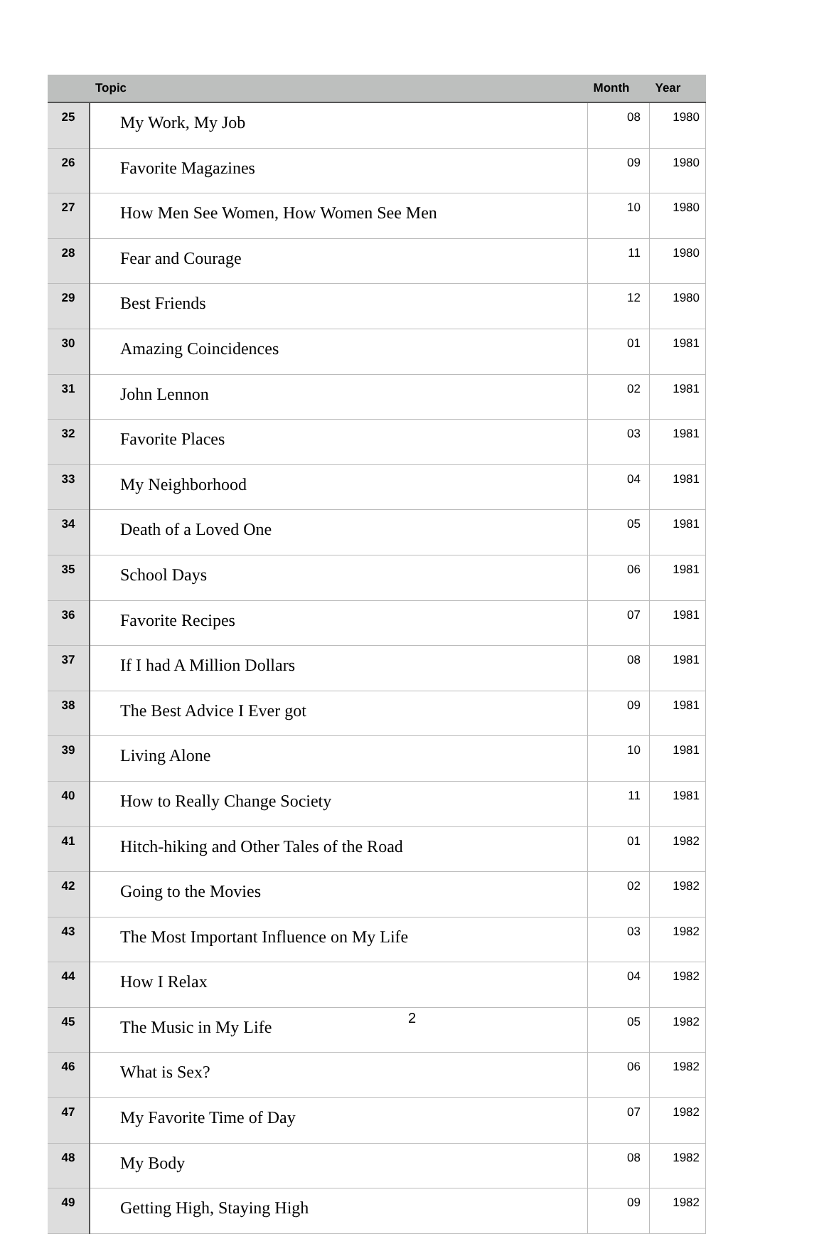| | Topic | Month | Year |
| --- | --- | --- | --- |
| 25 | My Work, My Job | 08 | 1980 |
| 26 | Favorite Magazines | 09 | 1980 |
| 27 | How Men See Women, How Women See Men | 10 | 1980 |
| 28 | Fear and Courage | 11 | 1980 |
| 29 | Best Friends | 12 | 1980 |
| 30 | Amazing Coincidences | 01 | 1981 |
| 31 | John Lennon | 02 | 1981 |
| 32 | Favorite Places | 03 | 1981 |
| 33 | My Neighborhood | 04 | 1981 |
| 34 | Death of a Loved One | 05 | 1981 |
| 35 | School Days | 06 | 1981 |
| 36 | Favorite Recipes | 07 | 1981 |
| 37 | If I had A Million Dollars | 08 | 1981 |
| 38 | The Best Advice I Ever got | 09 | 1981 |
| 39 | Living Alone | 10 | 1981 |
| 40 | How to Really Change Society | 11 | 1981 |
| 41 | Hitch-hiking and Other Tales of the Road | 01 | 1982 |
| 42 | Going to the Movies | 02 | 1982 |
| 43 | The Most Important Influence on My Life | 03 | 1982 |
| 44 | How I Relax | 04 | 1982 |
| 45 | The Music in My Life | 05 | 1982 |
| 46 | What is Sex? | 06 | 1982 |
| 47 | My Favorite Time of Day | 07 | 1982 |
| 48 | My Body | 08 | 1982 |
| 49 | Getting High, Staying High | 09 | 1982 |
2